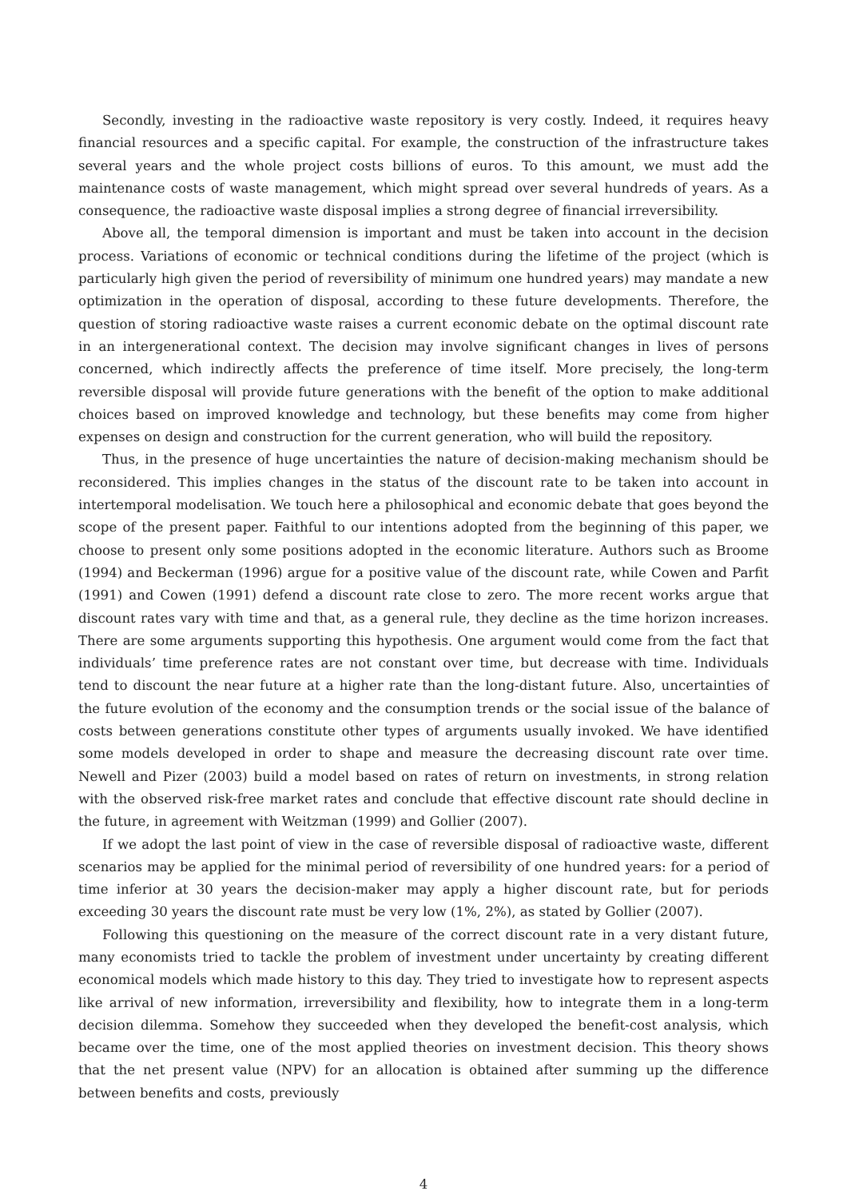Secondly, investing in the radioactive waste repository is very costly. Indeed, it requires heavy financial resources and a specific capital. For example, the construction of the infrastructure takes several years and the whole project costs billions of euros. To this amount, we must add the maintenance costs of waste management, which might spread over several hundreds of years. As a consequence, the radioactive waste disposal implies a strong degree of financial irreversibility.
Above all, the temporal dimension is important and must be taken into account in the decision process. Variations of economic or technical conditions during the lifetime of the project (which is particularly high given the period of reversibility of minimum one hundred years) may mandate a new optimization in the operation of disposal, according to these future developments. Therefore, the question of storing radioactive waste raises a current economic debate on the optimal discount rate in an intergenerational context. The decision may involve significant changes in lives of persons concerned, which indirectly affects the preference of time itself. More precisely, the long-term reversible disposal will provide future generations with the benefit of the option to make additional choices based on improved knowledge and technology, but these benefits may come from higher expenses on design and construction for the current generation, who will build the repository.
Thus, in the presence of huge uncertainties the nature of decision-making mechanism should be reconsidered. This implies changes in the status of the discount rate to be taken into account in intertemporal modelisation. We touch here a philosophical and economic debate that goes beyond the scope of the present paper. Faithful to our intentions adopted from the beginning of this paper, we choose to present only some positions adopted in the economic literature. Authors such as Broome (1994) and Beckerman (1996) argue for a positive value of the discount rate, while Cowen and Parfit (1991) and Cowen (1991) defend a discount rate close to zero. The more recent works argue that discount rates vary with time and that, as a general rule, they decline as the time horizon increases. There are some arguments supporting this hypothesis. One argument would come from the fact that individuals’ time preference rates are not constant over time, but decrease with time. Individuals tend to discount the near future at a higher rate than the long-distant future. Also, uncertainties of the future evolution of the economy and the consumption trends or the social issue of the balance of costs between generations constitute other types of arguments usually invoked. We have identified some models developed in order to shape and measure the decreasing discount rate over time. Newell and Pizer (2003) build a model based on rates of return on investments, in strong relation with the observed risk-free market rates and conclude that effective discount rate should decline in the future, in agreement with Weitzman (1999) and Gollier (2007).
If we adopt the last point of view in the case of reversible disposal of radioactive waste, different scenarios may be applied for the minimal period of reversibility of one hundred years: for a period of time inferior at 30 years the decision-maker may apply a higher discount rate, but for periods exceeding 30 years the discount rate must be very low (1%, 2%), as stated by Gollier (2007).
Following this questioning on the measure of the correct discount rate in a very distant future, many economists tried to tackle the problem of investment under uncertainty by creating different economical models which made history to this day. They tried to investigate how to represent aspects like arrival of new information, irreversibility and flexibility, how to integrate them in a long-term decision dilemma. Somehow they succeeded when they developed the benefit-cost analysis, which became over the time, one of the most applied theories on investment decision. This theory shows that the net present value (NPV) for an allocation is obtained after summing up the difference between benefits and costs, previously
4